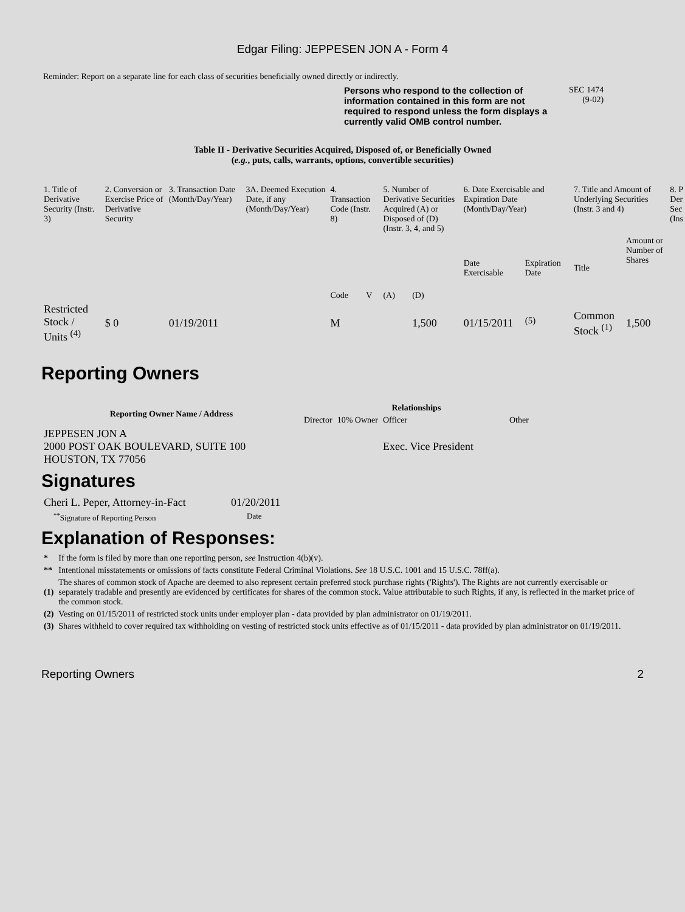Edgar Filing: JEPPESEN JON A - Form 4
Reminder: Report on a separate line for each class of securities beneficially owned directly or indirectly.
Persons who respond to the collection of information contained in this form are not required to respond unless the form displays a currently valid OMB control number.
SEC 1474
(9-02)
Table II - Derivative Securities Acquired, Disposed of, or Beneficially Owned
(e.g., puts, calls, warrants, options, convertible securities)
| 1. Title of Derivative Security (Instr. 3) | 2. Conversion or Exercise Price of Derivative Security | 3. Transaction Date (Month/Day/Year) | 3A. Deemed Execution Date, if any (Month/Day/Year) | 4. Transaction Code (Instr. 8) | | 5. Number of Derivative Securities Acquired (A) or Disposed of (D) (Instr. 3, 4, and 5) | | 6. Date Exercisable and Expiration Date (Month/Day/Year) | | 7. Title and Amount of Underlying Securities (Instr. 3 and 4) | | 8. P Der Sec (Ins |
| | | | | Code | V | (A) | (D) | Date Exercisable | Expiration Date | Title | Amount or Number of Shares | |
| Restricted Stock / Units <sup>(4)</sup> | $ 0 | 01/19/2011 | | M | | | 1,500 | 01/15/2011 | <sup>(5)</sup> | Common Stock <sup>(1)</sup> | 1,500 | |
Reporting Owners
| Reporting Owner Name / Address | Relationships | | | |
| --- | --- | --- | --- | --- |
| | Director | 10% Owner | Officer | Other |
| JEPPESEN JON A 2000 POST OAK BOULEVARD, SUITE 100 HOUSTON, TX 77056 | | | Exec. Vice President | |
Signatures
| Cheri L. Peper, Attorney-in-Fact | 01/20/2011 |
| <sup>**</sup> Signature of Reporting Person | Date |
Explanation of Responses:
| * | If the form is filed by more than one reporting person, see Instruction 4(b)(v). |
| ** | Intentional misstatements or omissions of facts constitute Federal Criminal Violations. See 18 U.S.C. 1001 and 15 U.S.C. 78ff(a). |
| (1) | The shares of common stock of Apache are deemed to also represent certain preferred stock purchase rights ('Rights'). The Rights are not currently exercisable or separately tradable and presently are evidenced by certificates for shares of the common stock. Value attributable to such Rights, if any, is reflected in the market price of the common stock. |
| (2) | Vesting on 01/15/2011 of restricted stock units under employer plan - data provided by plan administrator on 01/19/2011. |
| (3) | Shares withheld to cover required tax withholding on vesting of restricted stock units effective as of 01/15/2011 - data provided by plan administrator on 01/19/2011. |
Reporting Owners 2